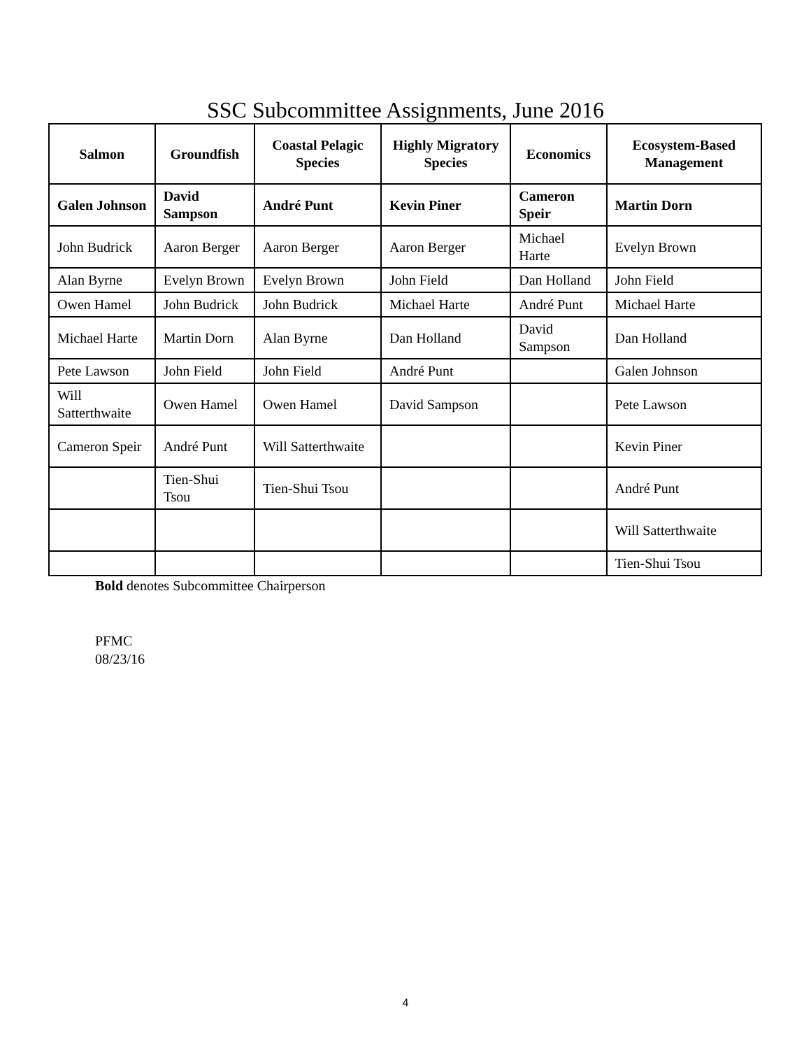SSC Subcommittee Assignments, June 2016
| Salmon | Groundfish | Coastal Pelagic Species | Highly Migratory Species | Economics | Ecosystem-Based Management |
| --- | --- | --- | --- | --- | --- |
| Galen Johnson | David Sampson | André Punt | Kevin Piner | Cameron Speir | Martin Dorn |
| John Budrick | Aaron Berger | Aaron Berger | Aaron Berger | Michael Harte | Evelyn Brown |
| Alan Byrne | Evelyn Brown | Evelyn Brown | John Field | Dan Holland | John Field |
| Owen Hamel | John Budrick | John Budrick | Michael Harte | André Punt | Michael Harte |
| Michael Harte | Martin Dorn | Alan Byrne | Dan Holland | David Sampson | Dan Holland |
| Pete Lawson | John Field | John Field | André Punt | | Galen Johnson |
| Will Satterthwaite | Owen Hamel | Owen Hamel | David Sampson | | Pete Lawson |
| Cameron Speir | André Punt | Will Satterthwaite | | | Kevin Piner |
| | Tien-Shui Tsou | Tien-Shui Tsou | | | André Punt |
| | | | | | Will Satterthwaite |
| | | | | | Tien-Shui Tsou |
Bold denotes Subcommittee Chairperson
PFMC
08/23/16
4